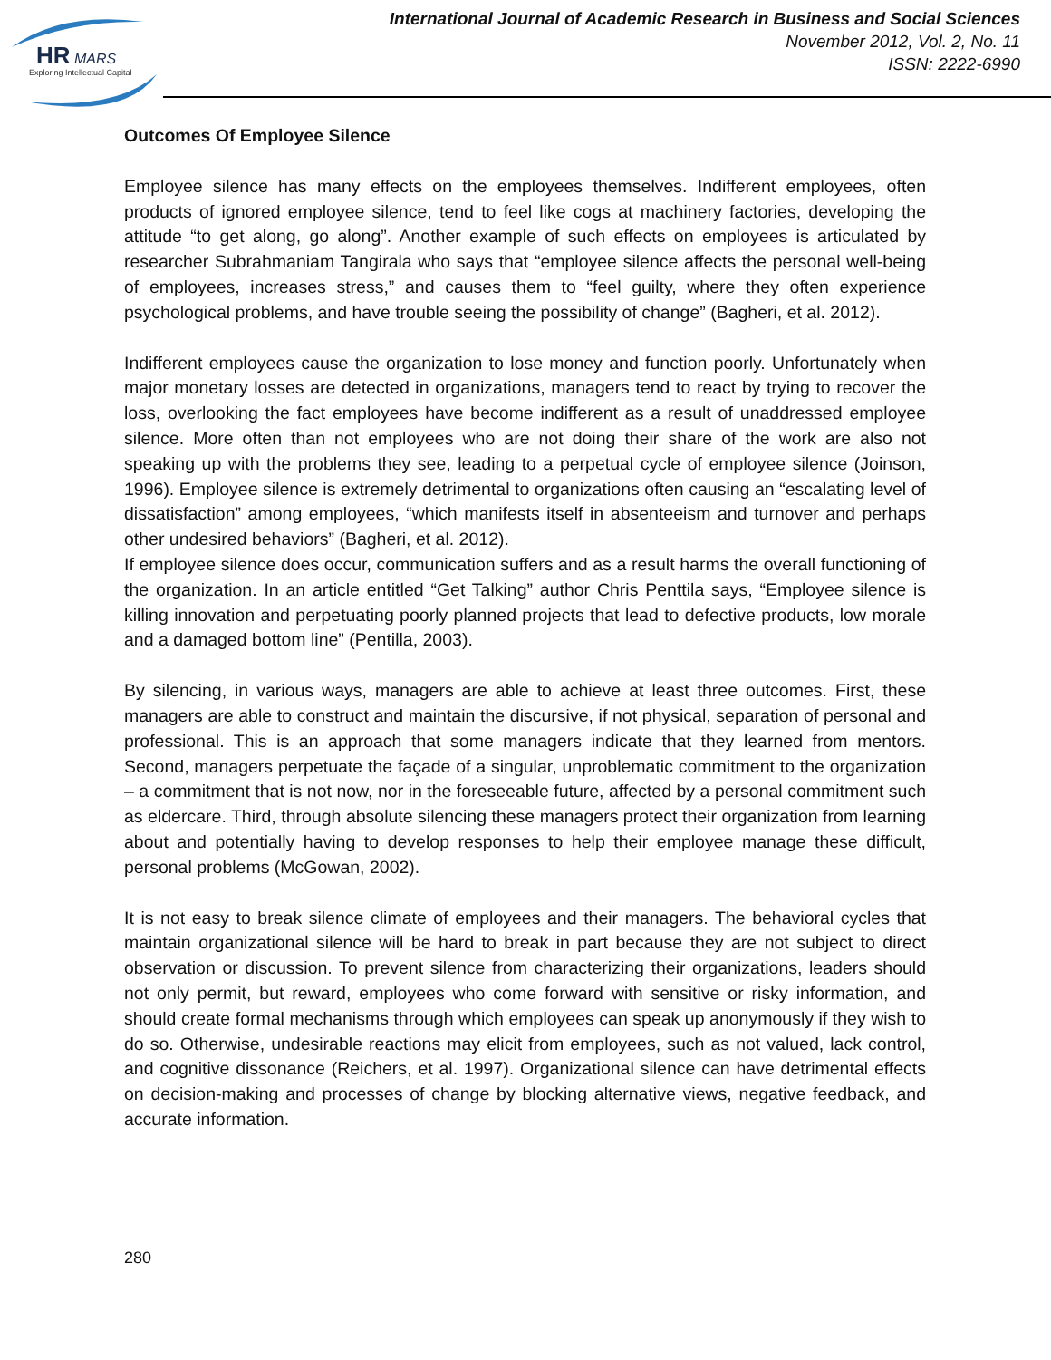HR
MARS
Exploring Intellectual Capital
International Journal of Academic Research in Business and Social Sciences
November 2012, Vol. 2, No. 11
ISSN: 2222-6990
Outcomes Of Employee Silence
Employee silence has many effects on the employees themselves. Indifferent employees, often products of ignored employee silence, tend to feel like cogs at machinery factories, developing the attitude “to get along, go along”. Another example of such effects on employees is articulated by researcher Subrahmaniam Tangirala who says that “employee silence affects the personal well-being of employees, increases stress,” and causes them to “feel guilty, where they often experience psychological problems, and have trouble seeing the possibility of change” (Bagheri, et al. 2012).
Indifferent employees cause the organization to lose money and function poorly. Unfortunately when major monetary losses are detected in organizations, managers tend to react by trying to recover the loss, overlooking the fact employees have become indifferent as a result of unaddressed employee silence. More often than not employees who are not doing their share of the work are also not speaking up with the problems they see, leading to a perpetual cycle of employee silence (Joinson, 1996). Employee silence is extremely detrimental to organizations often causing an “escalating level of dissatisfaction” among employees, “which manifests itself in absenteeism and turnover and perhaps other undesired behaviors” (Bagheri, et al. 2012).
If employee silence does occur, communication suffers and as a result harms the overall functioning of the organization. In an article entitled “Get Talking” author Chris Penttila says, “Employee silence is killing innovation and perpetuating poorly planned projects that lead to defective products, low morale and a damaged bottom line” (Pentilla, 2003).
By silencing, in various ways, managers are able to achieve at least three outcomes. First, these managers are able to construct and maintain the discursive, if not physical, separation of personal and professional. This is an approach that some managers indicate that they learned from mentors. Second, managers perpetuate the façade of a singular, unproblematic commitment to the organization – a commitment that is not now, nor in the foreseeable future, affected by a personal commitment such as eldercare. Third, through absolute silencing these managers protect their organization from learning about and potentially having to develop responses to help their employee manage these difficult, personal problems (McGowan, 2002).
It is not easy to break silence climate of employees and their managers. The behavioral cycles that maintain organizational silence will be hard to break in part because they are not subject to direct observation or discussion. To prevent silence from characterizing their organizations, leaders should not only permit, but reward, employees who come forward with sensitive or risky information, and should create formal mechanisms through which employees can speak up anonymously if they wish to do so. Otherwise, undesirable reactions may elicit from employees, such as not valued, lack control, and cognitive dissonance (Reichers, et al. 1997). Organizational silence can have detrimental effects on decision-making and processes of change by blocking alternative views, negative feedback, and accurate information.
280